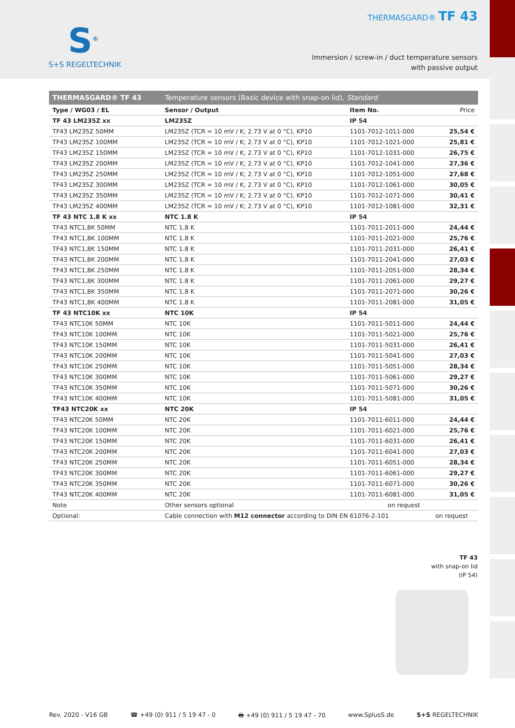S<sup>®</sup>
S+S REGELTECHNIK
THERMASGARD® TF 43
Immersion / screw-in / duct temperature sensors
with passive output
| THERMASGARD® TF 43 | Temperature sensors (Basic device with snap-on lid), Standard | | |
| --- | --- | --- | --- |
| Type / WG03 / EL | Sensor / Output | Item No. | Price |
| TF 43 LM235Z xx | LM235Z | IP 54 | |
| TF43 LM235Z 50MM | LM235Z (TCR = 10 mV / K; 2.73 V at 0 °C), KP10 | 1101-7012-1011-000 | 25,54 € |
| TF43 LM235Z 100MM | LM235Z (TCR = 10 mV / K; 2.73 V at 0 °C), KP10 | 1101-7012-1021-000 | 25,81 € |
| TF43 LM235Z 150MM | LM235Z (TCR = 10 mV / K; 2.73 V at 0 °C), KP10 | 1101-7012-1031-000 | 26,75 € |
| TF43 LM235Z 200MM | LM235Z (TCR = 10 mV / K; 2.73 V at 0 °C), KP10 | 1101-7012-1041-000 | 27,36 € |
| TF43 LM235Z 250MM | LM235Z (TCR = 10 mV / K; 2.73 V at 0 °C), KP10 | 1101-7012-1051-000 | 27,68 € |
| TF43 LM235Z 300MM | LM235Z (TCR = 10 mV / K; 2.73 V at 0 °C), KP10 | 1101-7012-1061-000 | 30,05 € |
| TF43 LM235Z 350MM | LM235Z (TCR = 10 mV / K; 2.73 V at 0 °C), KP10 | 1101-7012-1071-000 | 30,41 € |
| TF43 LM235Z 400MM | LM235Z (TCR = 10 mV / K; 2.73 V at 0 °C), KP10 | 1101-7012-1081-000 | 32,31 € |
| TF 43 NTC 1.8 K xx | NTC 1.8 K | IP 54 | |
| TF43 NTC1,8K 50MM | NTC 1.8 K | 1101-7011-2011-000 | 24,44 € |
| TF43 NTC1,8K 100MM | NTC 1.8 K | 1101-7011-2021-000 | 25,76 € |
| TF43 NTC1,8K 150MM | NTC 1.8 K | 1101-7011-2031-000 | 26,41 € |
| TF43 NTC1,8K 200MM | NTC 1.8 K | 1101-7011-2041-000 | 27,03 € |
| TF43 NTC1,8K 250MM | NTC 1.8 K | 1101-7011-2051-000 | 28,34 € |
| TF43 NTC1,8K 300MM | NTC 1.8 K | 1101-7011-2061-000 | 29,27 € |
| TF43 NTC1,8K 350MM | NTC 1.8 K | 1101-7011-2071-000 | 30,26 € |
| TF43 NTC1,8K 400MM | NTC 1.8 K | 1101-7011-2081-000 | 31,05 € |
| TF 43 NTC10K xx | NTC 10K | IP 54 | |
| TF43 NTC10K 50MM | NTC 10K | 1101-7011-5011-000 | 24,44 € |
| TF43 NTC10K 100MM | NTC 10K | 1101-7011-5021-000 | 25,76 € |
| TF43 NTC10K 150MM | NTC 10K | 1101-7011-5031-000 | 26,41 € |
| TF43 NTC10K 200MM | NTC 10K | 1101-7011-5041-000 | 27,03 € |
| TF43 NTC10K 250MM | NTC 10K | 1101-7011-5051-000 | 28,34 € |
| TF43 NTC10K 300MM | NTC 10K | 1101-7011-5061-000 | 29,27 € |
| TF43 NTC10K 350MM | NTC 10K | 1101-7011-5071-000 | 30,26 € |
| TF43 NTC10K 400MM | NTC 10K | 1101-7011-5081-000 | 31,05 € |
| TF43 NTC20K xx | NTC 20K | IP 54 | |
| TF43 NTC20K 50MM | NTC 20K | 1101-7011-6011-000 | 24,44 € |
| TF43 NTC20K 100MM | NTC 20K | 1101-7011-6021-000 | 25,76 € |
| TF43 NTC20K 150MM | NTC 20K | 1101-7011-6031-000 | 26,41 € |
| TF43 NTC20K 200MM | NTC 20K | 1101-7011-6041-000 | 27,03 € |
| TF43 NTC20K 250MM | NTC 20K | 1101-7011-6051-000 | 28,34 € |
| TF43 NTC20K 300MM | NTC 20K | 1101-7011-6061-000 | 29,27 € |
| TF43 NTC20K 350MM | NTC 20K | 1101-7011-6071-000 | 30,26 € |
| TF43 NTC20K 400MM | NTC 20K | 1101-7011-6081-000 | 31,05 € |
| Note | Other sensors optional | on request | |
| Optional: | Cable connection with M12 connector according to DIN EN 61076-2-101 | | on request |
TF 43
with snap-on lid
(IP 54)
Rev. 2020 - V16 GB ☎ +49 (0) 911 / 5 19 47 - 0 🖶 +49 (0) 911 / 5 19 47 - 70 www.SplusS.de S+S REGELTECHNIK